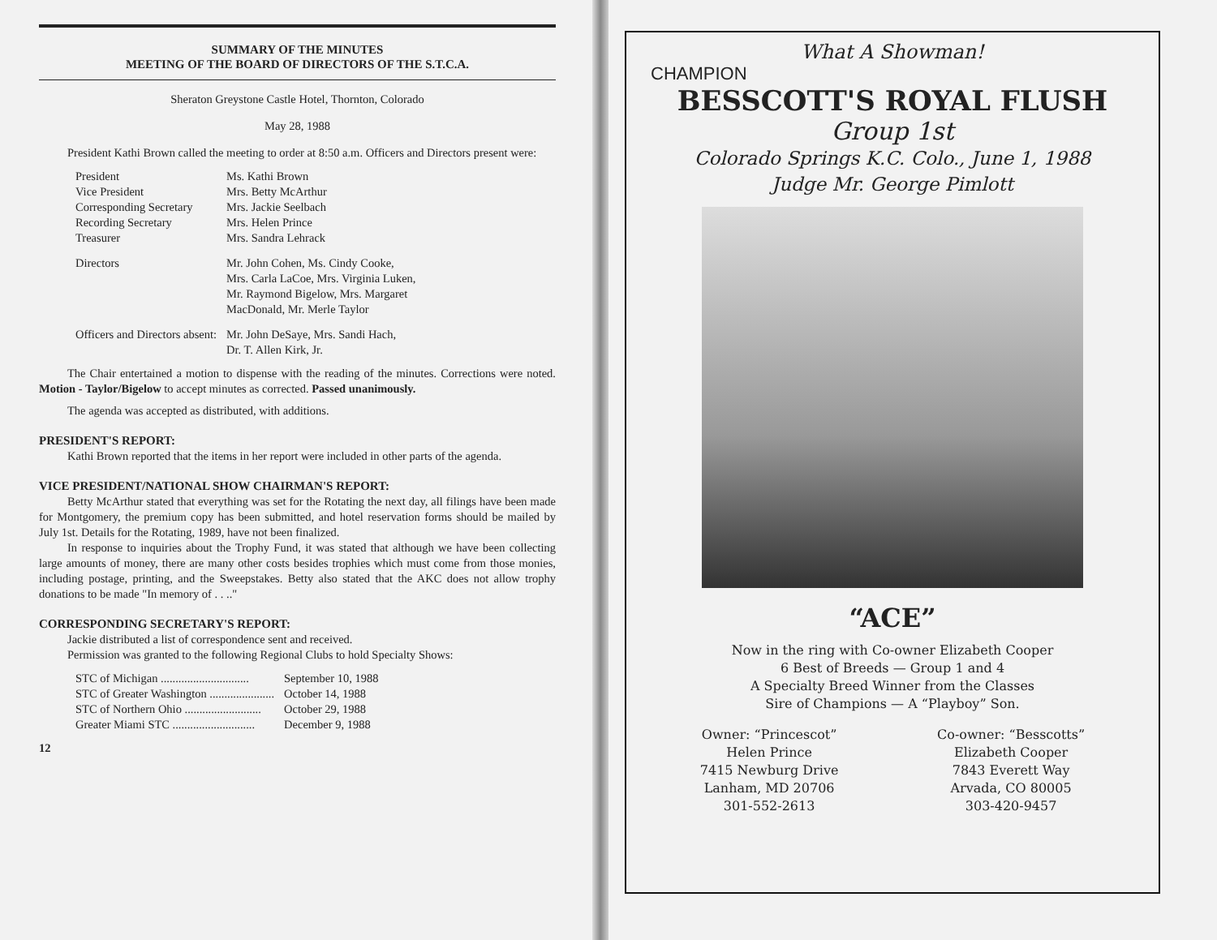SUMMARY OF THE MINUTES
MEETING OF THE BOARD OF DIRECTORS OF THE S.T.C.A.
Sheraton Greystone Castle Hotel, Thornton, Colorado
May 28, 1988
President Kathi Brown called the meeting to order at 8:50 a.m. Officers and Directors present were:
| President | Ms. Kathi Brown |
| Vice President | Mrs. Betty McArthur |
| Corresponding Secretary | Mrs. Jackie Seelbach |
| Recording Secretary | Mrs. Helen Prince |
| Treasurer | Mrs. Sandra Lehrack |
| Directors | Mr. John Cohen, Ms. Cindy Cooke, Mrs. Carla LaCoe, Mrs. Virginia Luken, Mr. Raymond Bigelow, Mrs. Margaret MacDonald, Mr. Merle Taylor |
| Officers and Directors absent: | Mr. John DeSaye, Mrs. Sandi Hach, Dr. T. Allen Kirk, Jr. |
The Chair entertained a motion to dispense with the reading of the minutes. Corrections were noted. Motion - Taylor/Bigelow to accept minutes as corrected. Passed unanimously.
The agenda was accepted as distributed, with additions.
PRESIDENT'S REPORT:
Kathi Brown reported that the items in her report were included in other parts of the agenda.
VICE PRESIDENT/NATIONAL SHOW CHAIRMAN'S REPORT:
Betty McArthur stated that everything was set for the Rotating the next day, all filings have been made for Montgomery, the premium copy has been submitted, and hotel reservation forms should be mailed by July 1st. Details for the Rotating, 1989, have not been finalized.
In response to inquiries about the Trophy Fund, it was stated that although we have been collecting large amounts of money, there are many other costs besides trophies which must come from those monies, including postage, printing, and the Sweepstakes. Betty also stated that the AKC does not allow trophy donations to be made "In memory of . . .."
CORRESPONDING SECRETARY'S REPORT:
Jackie distributed a list of correspondence sent and received.
Permission was granted to the following Regional Clubs to hold Specialty Shows:
| STC of Michigan .............................. | September 10, 1988 |
| STC of Greater Washington ...................... | October 14, 1988 |
| STC of Northern Ohio .......................... | October 29, 1988 |
| Greater Miami STC ............................ | December 9, 1988 |
12
What A Showman!
CHAMPION
BESSCOTT'S ROYAL FLUSH
Group 1st
Colorado Springs K.C. Colo., June 1, 1988
Judge Mr. George Pimlott
“ACE”
Now in the ring with Co-owner Elizabeth Cooper
6 Best of Breeds — Group 1 and 4
A Specialty Breed Winner from the Classes
Sire of Champions — A “Playboy” Son.
Owner: “Princescot”
Helen Prince
7415 Newburg Drive
Lanham, MD 20706
301-552-2613
Co-owner: “Besscotts”
Elizabeth Cooper
7843 Everett Way
Arvada, CO 80005
303-420-9457